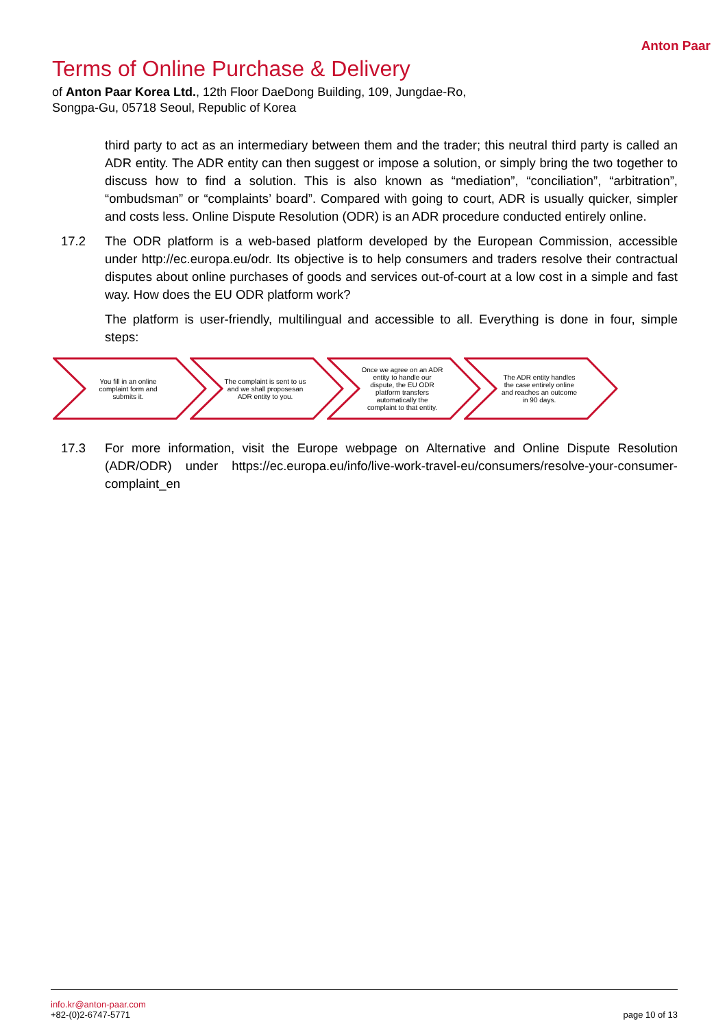Anton Paar
Terms of Online Purchase & Delivery
of Anton Paar Korea Ltd., 12th Floor DaeDong Building, 109, Jungdae-Ro, Songpa-Gu, 05718 Seoul, Republic of Korea
third party to act as an intermediary between them and the trader; this neutral third party is called an ADR entity. The ADR entity can then suggest or impose a solution, or simply bring the two together to discuss how to find a solution. This is also known as “mediation”, “conciliation”, “arbitration”, “ombudsman” or “complaints’ board”. Compared with going to court, ADR is usually quicker, simpler and costs less. Online Dispute Resolution (ODR) is an ADR procedure conducted entirely online.
17.2 The ODR platform is a web-based platform developed by the European Commission, accessible under http://ec.europa.eu/odr. Its objective is to help consumers and traders resolve their contractual disputes about online purchases of goods and services out-of-court at a low cost in a simple and fast way. How does the EU ODR platform work?
The platform is user-friendly, multilingual and accessible to all. Everything is done in four, simple steps:
You fill in an online complaint form and submits it.
The complaint is sent to us and we shall proposesan ADR entity to you.
Once we agree on an ADR entity to handle our dispute, the EU ODR platform transfers automatically the complaint to that entity.
The ADR entity handles the case entirely online and reaches an outcome in 90 days.
17.3 For more information, visit the Europe webpage on Alternative and Online Dispute Resolution (ADR/ODR) under https://ec.europa.eu/info/live-work-travel-eu/consumers/resolve-your-consumer-complaint_en
info.kr@anton-paar.com
+82-(0)2-6747-5771
page 10 of 13